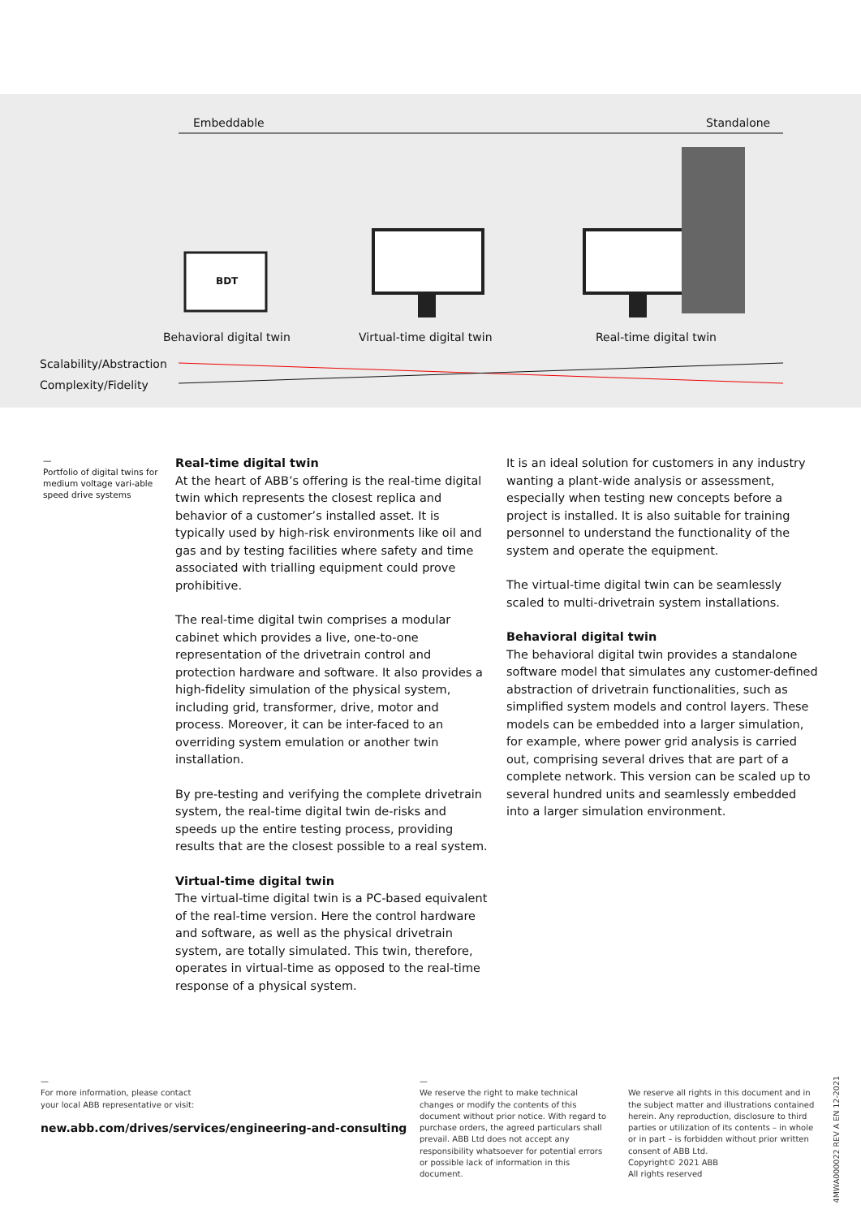Embeddable Standalone
BDT
Behavioral digital twin Virtual-time digital twin Real-time digital twin
Scalability/Abstraction
Complexity/Fidelity
—
Portfolio of digital twins for medium voltage vari-able speed drive systems
Real-time digital twin
At the heart of ABB’s offering is the real-time digital twin which represents the closest replica and behavior of a customer’s installed asset. It is typically used by high-risk environments like oil and gas and by testing facilities where safety and time associated with trialling equipment could prove prohibitive.
The real-time digital twin comprises a modular cabinet which provides a live, one-to-one representation of the drivetrain control and protection hardware and software. It also provides a high-fidelity simulation of the physical system, including grid, transformer, drive, motor and process. Moreover, it can be inter-faced to an overriding system emulation or another twin installation.
By pre-testing and verifying the complete drivetrain system, the real-time digital twin de-risks and speeds up the entire testing process, providing results that are the closest possible to a real system.
Virtual-time digital twin
The virtual-time digital twin is a PC-based equivalent of the real-time version. Here the control hardware and software, as well as the physical drivetrain system, are totally simulated. This twin, therefore, operates in virtual-time as opposed to the real-time response of a physical system.
It is an ideal solution for customers in any industry wanting a plant-wide analysis or assessment, especially when testing new concepts before a project is installed. It is also suitable for training personnel to understand the functionality of the system and operate the equipment.
The virtual-time digital twin can be seamlessly scaled to multi-drivetrain system installations.
Behavioral digital twin
The behavioral digital twin provides a standalone software model that simulates any customer-defined abstraction of drivetrain functionalities, such as simplified system models and control layers. These models can be embedded into a larger simulation, for example, where power grid analysis is carried out, comprising several drives that are part of a complete network. This version can be scaled up to several hundred units and seamlessly embedded into a larger simulation environment.
—
For more information, please contact
your local ABB representative or visit:
new.abb.com/drives/services/engineering-and-consulting
—
We reserve the right to make technical changes or modify the contents of this document without prior notice. With regard to purchase orders, the agreed particulars shall prevail. ABB Ltd does not accept any responsibility whatsoever for potential errors or possible lack of information in this document.
We reserve all rights in this document and in the subject matter and illustrations contained herein. Any reproduction, disclosure to third parties or utilization of its contents – in whole or in part – is forbidden without prior written consent of ABB Ltd.
Copyright© 2021 ABB
All rights reserved
4MWA000022 REV A EN 12-2021